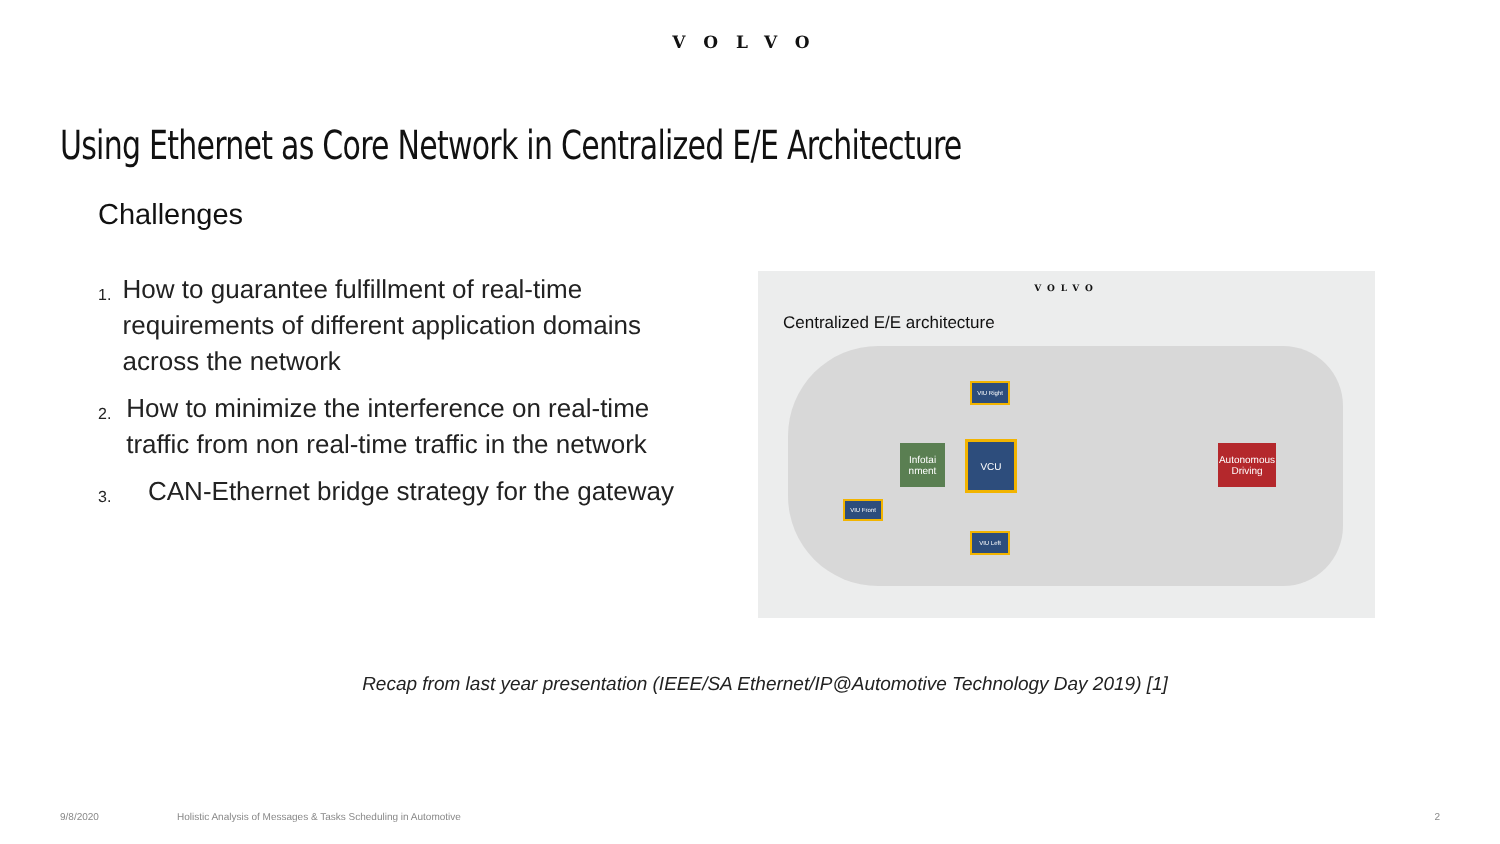VOLVO
Using Ethernet as Core Network in Centralized E/E Architecture
Challenges
1. How to guarantee fulfillment of real-time requirements of different application domains across the network
2. How to minimize the interference on real-time traffic from non real-time traffic in the network
3. CAN-Ethernet bridge strategy for the gateway
VOLVO
Centralized E/E architecture
Infotai nment
VCU
Autonomous Driving
VIU Right
VIU Front
VIU Left
Recap from last year presentation (IEEE/SA Ethernet/IP@Automotive Technology Day 2019) [1]
9/8/2020 Holistic Analysis of Messages & Tasks Scheduling in Automotive 2